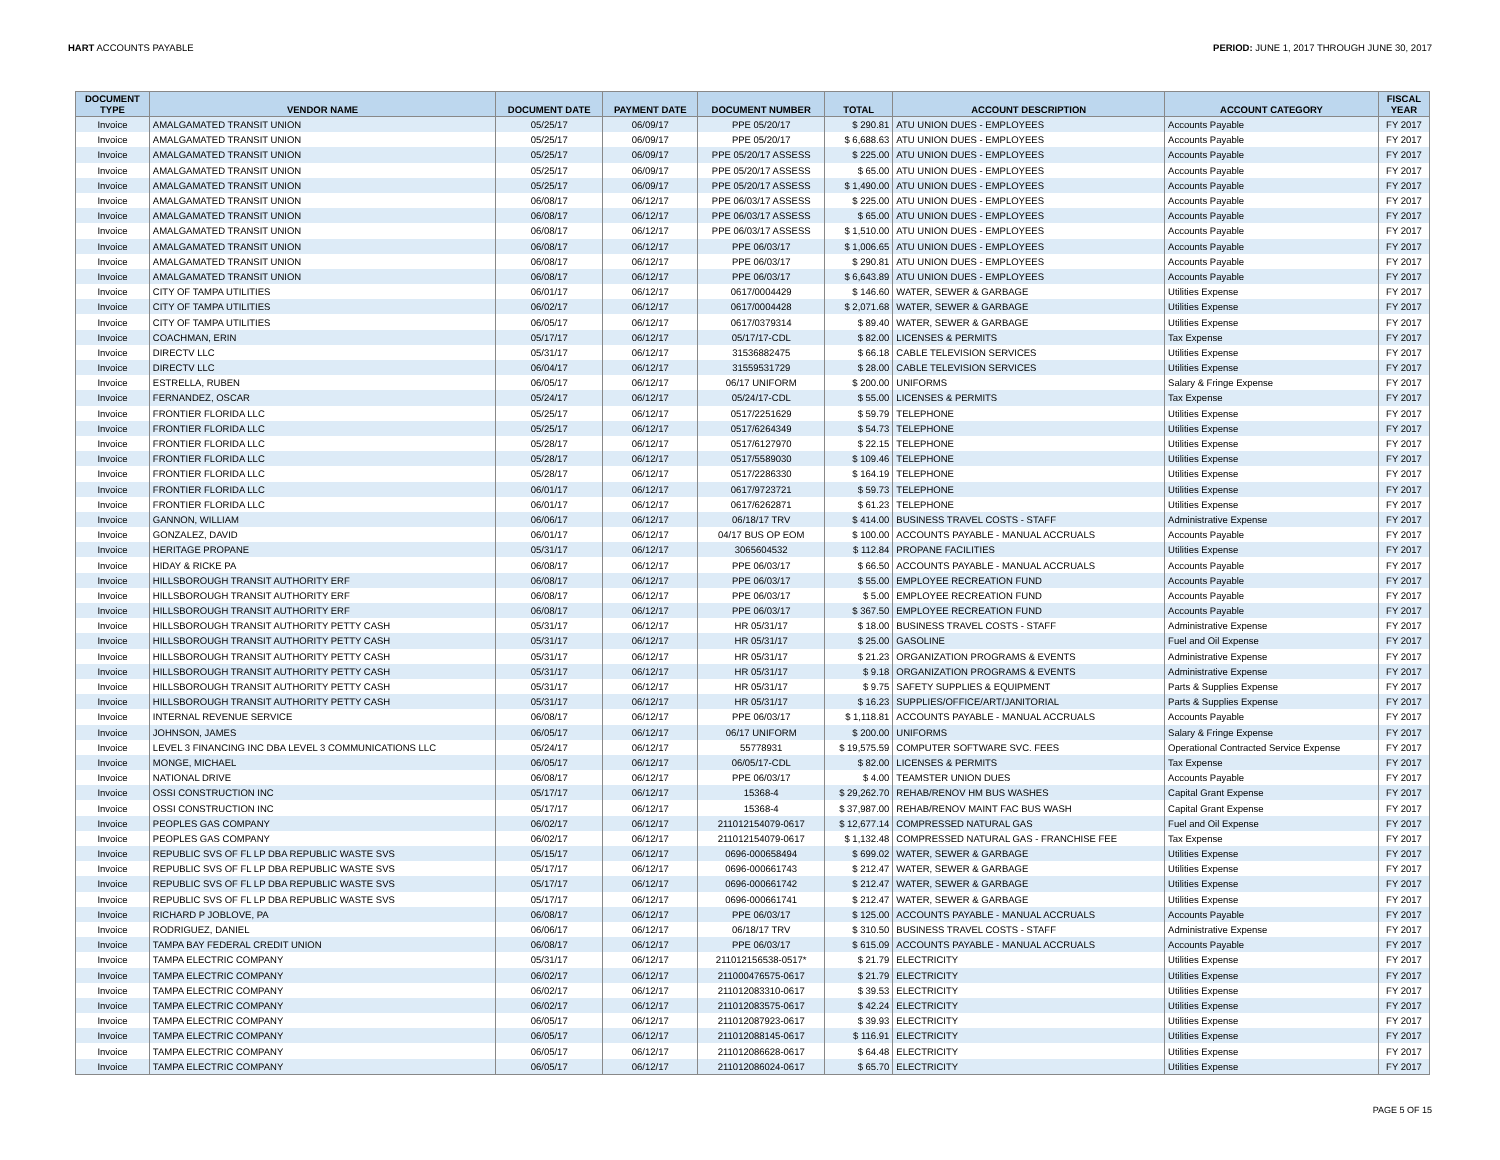HART ACCOUNTS PAYABLE PERIOD: JUNE 1, 2017 THROUGH JUNE 30, 2017
| DOCUMENT TYPE | VENDOR NAME | DOCUMENT DATE | PAYMENT DATE | DOCUMENT NUMBER | TOTAL | ACCOUNT DESCRIPTION | ACCOUNT CATEGORY | FISCAL YEAR |
| --- | --- | --- | --- | --- | --- | --- | --- | --- |
| Invoice | AMALGAMATED TRANSIT UNION | 05/25/17 | 06/09/17 | PPE 05/20/17 | $ 290.81 | ATU UNION DUES - EMPLOYEES | Accounts Payable | FY 2017 |
| Invoice | AMALGAMATED TRANSIT UNION | 05/25/17 | 06/09/17 | PPE 05/20/17 | $ 6,688.63 | ATU UNION DUES - EMPLOYEES | Accounts Payable | FY 2017 |
| Invoice | AMALGAMATED TRANSIT UNION | 05/25/17 | 06/09/17 | PPE 05/20/17 ASSESS | $ 225.00 | ATU UNION DUES - EMPLOYEES | Accounts Payable | FY 2017 |
| Invoice | AMALGAMATED TRANSIT UNION | 05/25/17 | 06/09/17 | PPE 05/20/17 ASSESS | $ 65.00 | ATU UNION DUES - EMPLOYEES | Accounts Payable | FY 2017 |
| Invoice | AMALGAMATED TRANSIT UNION | 05/25/17 | 06/09/17 | PPE 05/20/17 ASSESS | $ 1,490.00 | ATU UNION DUES - EMPLOYEES | Accounts Payable | FY 2017 |
| Invoice | AMALGAMATED TRANSIT UNION | 06/08/17 | 06/12/17 | PPE 06/03/17 ASSESS | $ 225.00 | ATU UNION DUES - EMPLOYEES | Accounts Payable | FY 2017 |
| Invoice | AMALGAMATED TRANSIT UNION | 06/08/17 | 06/12/17 | PPE 06/03/17 ASSESS | $ 65.00 | ATU UNION DUES - EMPLOYEES | Accounts Payable | FY 2017 |
| Invoice | AMALGAMATED TRANSIT UNION | 06/08/17 | 06/12/17 | PPE 06/03/17 ASSESS | $ 1,510.00 | ATU UNION DUES - EMPLOYEES | Accounts Payable | FY 2017 |
| Invoice | AMALGAMATED TRANSIT UNION | 06/08/17 | 06/12/17 | PPE 06/03/17 | $ 1,006.65 | ATU UNION DUES - EMPLOYEES | Accounts Payable | FY 2017 |
| Invoice | AMALGAMATED TRANSIT UNION | 06/08/17 | 06/12/17 | PPE 06/03/17 | $ 290.81 | ATU UNION DUES - EMPLOYEES | Accounts Payable | FY 2017 |
| Invoice | AMALGAMATED TRANSIT UNION | 06/08/17 | 06/12/17 | PPE 06/03/17 | $ 6,643.89 | ATU UNION DUES - EMPLOYEES | Accounts Payable | FY 2017 |
| Invoice | CITY OF TAMPA UTILITIES | 06/01/17 | 06/12/17 | 0617/0004429 | $ 146.60 | WATER, SEWER & GARBAGE | Utilities Expense | FY 2017 |
| Invoice | CITY OF TAMPA UTILITIES | 06/02/17 | 06/12/17 | 0617/0004428 | $ 2,071.68 | WATER, SEWER & GARBAGE | Utilities Expense | FY 2017 |
| Invoice | CITY OF TAMPA UTILITIES | 06/05/17 | 06/12/17 | 0617/0379314 | $ 89.40 | WATER, SEWER & GARBAGE | Utilities Expense | FY 2017 |
| Invoice | COACHMAN, ERIN | 05/17/17 | 06/12/17 | 05/17/17-CDL | $ 82.00 | LICENSES & PERMITS | Tax Expense | FY 2017 |
| Invoice | DIRECTV LLC | 05/31/17 | 06/12/17 | 31536882475 | $ 66.18 | CABLE TELEVISION SERVICES | Utilities Expense | FY 2017 |
| Invoice | DIRECTV LLC | 06/04/17 | 06/12/17 | 31559531729 | $ 28.00 | CABLE TELEVISION SERVICES | Utilities Expense | FY 2017 |
| Invoice | ESTRELLA, RUBEN | 06/05/17 | 06/12/17 | 06/17 UNIFORM | $ 200.00 | UNIFORMS | Salary & Fringe Expense | FY 2017 |
| Invoice | FERNANDEZ, OSCAR | 05/24/17 | 06/12/17 | 05/24/17-CDL | $ 55.00 | LICENSES & PERMITS | Tax Expense | FY 2017 |
| Invoice | FRONTIER FLORIDA LLC | 05/25/17 | 06/12/17 | 0517/2251629 | $ 59.79 | TELEPHONE | Utilities Expense | FY 2017 |
| Invoice | FRONTIER FLORIDA LLC | 05/25/17 | 06/12/17 | 0517/6264349 | $ 54.73 | TELEPHONE | Utilities Expense | FY 2017 |
| Invoice | FRONTIER FLORIDA LLC | 05/28/17 | 06/12/17 | 0517/6127970 | $ 22.15 | TELEPHONE | Utilities Expense | FY 2017 |
| Invoice | FRONTIER FLORIDA LLC | 05/28/17 | 06/12/17 | 0517/5589030 | $ 109.46 | TELEPHONE | Utilities Expense | FY 2017 |
| Invoice | FRONTIER FLORIDA LLC | 05/28/17 | 06/12/17 | 0517/2286330 | $ 164.19 | TELEPHONE | Utilities Expense | FY 2017 |
| Invoice | FRONTIER FLORIDA LLC | 06/01/17 | 06/12/17 | 0617/9723721 | $ 59.73 | TELEPHONE | Utilities Expense | FY 2017 |
| Invoice | FRONTIER FLORIDA LLC | 06/01/17 | 06/12/17 | 0617/6262871 | $ 61.23 | TELEPHONE | Utilities Expense | FY 2017 |
| Invoice | GANNON, WILLIAM | 06/06/17 | 06/12/17 | 06/18/17 TRV | $ 414.00 | BUSINESS TRAVEL COSTS - STAFF | Administrative Expense | FY 2017 |
| Invoice | GONZALEZ, DAVID | 06/01/17 | 06/12/17 | 04/17 BUS OP EOM | $ 100.00 | ACCOUNTS PAYABLE - MANUAL ACCRUALS | Accounts Payable | FY 2017 |
| Invoice | HERITAGE PROPANE | 05/31/17 | 06/12/17 | 3065604532 | $ 112.84 | PROPANE FACILITIES | Utilities Expense | FY 2017 |
| Invoice | HIDAY & RICKE PA | 06/08/17 | 06/12/17 | PPE 06/03/17 | $ 66.50 | ACCOUNTS PAYABLE - MANUAL ACCRUALS | Accounts Payable | FY 2017 |
| Invoice | HILLSBOROUGH TRANSIT AUTHORITY ERF | 06/08/17 | 06/12/17 | PPE 06/03/17 | $ 55.00 | EMPLOYEE RECREATION FUND | Accounts Payable | FY 2017 |
| Invoice | HILLSBOROUGH TRANSIT AUTHORITY ERF | 06/08/17 | 06/12/17 | PPE 06/03/17 | $ 5.00 | EMPLOYEE RECREATION FUND | Accounts Payable | FY 2017 |
| Invoice | HILLSBOROUGH TRANSIT AUTHORITY ERF | 06/08/17 | 06/12/17 | PPE 06/03/17 | $ 367.50 | EMPLOYEE RECREATION FUND | Accounts Payable | FY 2017 |
| Invoice | HILLSBOROUGH TRANSIT AUTHORITY PETTY CASH | 05/31/17 | 06/12/17 | HR 05/31/17 | $ 18.00 | BUSINESS TRAVEL COSTS - STAFF | Administrative Expense | FY 2017 |
| Invoice | HILLSBOROUGH TRANSIT AUTHORITY PETTY CASH | 05/31/17 | 06/12/17 | HR 05/31/17 | $ 25.00 | GASOLINE | Fuel and Oil Expense | FY 2017 |
| Invoice | HILLSBOROUGH TRANSIT AUTHORITY PETTY CASH | 05/31/17 | 06/12/17 | HR 05/31/17 | $ 21.23 | ORGANIZATION PROGRAMS & EVENTS | Administrative Expense | FY 2017 |
| Invoice | HILLSBOROUGH TRANSIT AUTHORITY PETTY CASH | 05/31/17 | 06/12/17 | HR 05/31/17 | $ 9.18 | ORGANIZATION PROGRAMS & EVENTS | Administrative Expense | FY 2017 |
| Invoice | HILLSBOROUGH TRANSIT AUTHORITY PETTY CASH | 05/31/17 | 06/12/17 | HR 05/31/17 | $ 9.75 | SAFETY SUPPLIES & EQUIPMENT | Parts & Supplies Expense | FY 2017 |
| Invoice | HILLSBOROUGH TRANSIT AUTHORITY PETTY CASH | 05/31/17 | 06/12/17 | HR 05/31/17 | $ 16.23 | SUPPLIES/OFFICE/ART/JANITORIAL | Parts & Supplies Expense | FY 2017 |
| Invoice | INTERNAL REVENUE SERVICE | 06/08/17 | 06/12/17 | PPE 06/03/17 | $ 1,118.81 | ACCOUNTS PAYABLE - MANUAL ACCRUALS | Accounts Payable | FY 2017 |
| Invoice | JOHNSON, JAMES | 06/05/17 | 06/12/17 | 06/17 UNIFORM | $ 200.00 | UNIFORMS | Salary & Fringe Expense | FY 2017 |
| Invoice | LEVEL 3 FINANCING INC DBA LEVEL 3 COMMUNICATIONS LLC | 05/24/17 | 06/12/17 | 55778931 | $ 19,575.59 | COMPUTER SOFTWARE SVC. FEES | Operational Contracted Service Expense | FY 2017 |
| Invoice | MONGE, MICHAEL | 06/05/17 | 06/12/17 | 06/05/17-CDL | $ 82.00 | LICENSES & PERMITS | Tax Expense | FY 2017 |
| Invoice | NATIONAL DRIVE | 06/08/17 | 06/12/17 | PPE 06/03/17 | $ 4.00 | TEAMSTER UNION DUES | Accounts Payable | FY 2017 |
| Invoice | OSSI CONSTRUCTION INC | 05/17/17 | 06/12/17 | 15368-4 | $ 29,262.70 | REHAB/RENOV HM BUS WASHES | Capital Grant Expense | FY 2017 |
| Invoice | OSSI CONSTRUCTION INC | 05/17/17 | 06/12/17 | 15368-4 | $ 37,987.00 | REHAB/RENOV MAINT FAC BUS WASH | Capital Grant Expense | FY 2017 |
| Invoice | PEOPLES GAS COMPANY | 06/02/17 | 06/12/17 | 211012154079-0617 | $ 12,677.14 | COMPRESSED NATURAL GAS | Fuel and Oil Expense | FY 2017 |
| Invoice | PEOPLES GAS COMPANY | 06/02/17 | 06/12/17 | 211012154079-0617 | $ 1,132.48 | COMPRESSED NATURAL GAS - FRANCHISE FEE | Tax Expense | FY 2017 |
| Invoice | REPUBLIC SVS OF FL LP DBA REPUBLIC WASTE SVS | 05/15/17 | 06/12/17 | 0696-000658494 | $ 699.02 | WATER, SEWER & GARBAGE | Utilities Expense | FY 2017 |
| Invoice | REPUBLIC SVS OF FL LP DBA REPUBLIC WASTE SVS | 05/17/17 | 06/12/17 | 0696-000661743 | $ 212.47 | WATER, SEWER & GARBAGE | Utilities Expense | FY 2017 |
| Invoice | REPUBLIC SVS OF FL LP DBA REPUBLIC WASTE SVS | 05/17/17 | 06/12/17 | 0696-000661742 | $ 212.47 | WATER, SEWER & GARBAGE | Utilities Expense | FY 2017 |
| Invoice | REPUBLIC SVS OF FL LP DBA REPUBLIC WASTE SVS | 05/17/17 | 06/12/17 | 0696-000661741 | $ 212.47 | WATER, SEWER & GARBAGE | Utilities Expense | FY 2017 |
| Invoice | RICHARD P JOBLOVE, PA | 06/08/17 | 06/12/17 | PPE 06/03/17 | $ 125.00 | ACCOUNTS PAYABLE - MANUAL ACCRUALS | Accounts Payable | FY 2017 |
| Invoice | RODRIGUEZ, DANIEL | 06/06/17 | 06/12/17 | 06/18/17 TRV | $ 310.50 | BUSINESS TRAVEL COSTS - STAFF | Administrative Expense | FY 2017 |
| Invoice | TAMPA BAY FEDERAL CREDIT UNION | 06/08/17 | 06/12/17 | PPE 06/03/17 | $ 615.09 | ACCOUNTS PAYABLE - MANUAL ACCRUALS | Accounts Payable | FY 2017 |
| Invoice | TAMPA ELECTRIC COMPANY | 05/31/17 | 06/12/17 | 211012156538-0517* | $ 21.79 | ELECTRICITY | Utilities Expense | FY 2017 |
| Invoice | TAMPA ELECTRIC COMPANY | 06/02/17 | 06/12/17 | 211000476575-0617 | $ 21.79 | ELECTRICITY | Utilities Expense | FY 2017 |
| Invoice | TAMPA ELECTRIC COMPANY | 06/02/17 | 06/12/17 | 211012083310-0617 | $ 39.53 | ELECTRICITY | Utilities Expense | FY 2017 |
| Invoice | TAMPA ELECTRIC COMPANY | 06/02/17 | 06/12/17 | 211012083575-0617 | $ 42.24 | ELECTRICITY | Utilities Expense | FY 2017 |
| Invoice | TAMPA ELECTRIC COMPANY | 06/05/17 | 06/12/17 | 211012087923-0617 | $ 39.93 | ELECTRICITY | Utilities Expense | FY 2017 |
| Invoice | TAMPA ELECTRIC COMPANY | 06/05/17 | 06/12/17 | 211012088145-0617 | $ 116.91 | ELECTRICITY | Utilities Expense | FY 2017 |
| Invoice | TAMPA ELECTRIC COMPANY | 06/05/17 | 06/12/17 | 211012086628-0617 | $ 64.48 | ELECTRICITY | Utilities Expense | FY 2017 |
| Invoice | TAMPA ELECTRIC COMPANY | 06/05/17 | 06/12/17 | 211012086024-0617 | $ 65.70 | ELECTRICITY | Utilities Expense | FY 2017 |
PAGE 5 OF 15